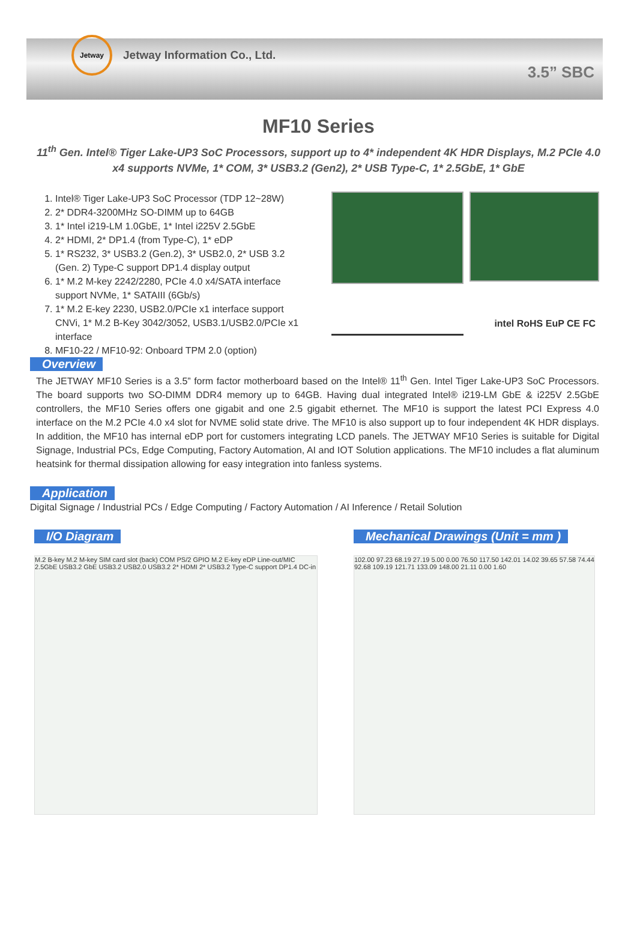Jetway
Jetway Information Co., Ltd.
3.5” SBC
MF10 Series
11<sup>th</sup> Gen. Intel® Tiger Lake-UP3 SoC Processors, support up to 4* independent 4K HDR Displays, M.2 PCIe 4.0 x4 supports NVMe, 1* COM, 3* USB3.2 (Gen2), 2* USB Type-C, 1* 2.5GbE, 1* GbE
1. Intel® Tiger Lake-UP3 SoC Processor (TDP 12~28W)
2. 2* DDR4-3200MHz SO-DIMM up to 64GB
3. 1* Intel i219-LM 1.0GbE, 1* Intel i225V 2.5GbE
4. 2* HDMI, 2* DP1.4 (from Type-C), 1* eDP
5. 1* RS232, 3* USB3.2 (Gen.2), 3* USB2.0, 2* USB 3.2 (Gen. 2) Type-C support DP1.4 display output
6. 1* M.2 M-key 2242/2280, PCIe 4.0 x4/SATA interface support NVMe, 1* SATAIII (6Gb/s)
7. 1* M.2 E-key 2230, USB2.0/PCIe x1 interface support CNVi, 1* M.2 B-Key 3042/3052, USB3.1/USB2.0/PCIe x1 interface
8. MF10-22 / MF10-92: Onboard TPM 2.0 (option)
intel RoHS EuP CE FC
Overview
The JETWAY MF10 Series is a 3.5” form factor motherboard based on the Intel® 11<sup>th</sup> Gen. Intel Tiger Lake-UP3 SoC Processors. The board supports two SO-DIMM DDR4 memory up to 64GB. Having dual integrated Intel® i219-LM GbE & i225V 2.5GbE controllers, the MF10 Series offers one gigabit and one 2.5 gigabit ethernet. The MF10 is support the latest PCI Express 4.0 interface on the M.2 PCIe 4.0 x4 slot for NVME solid state drive. The MF10 is also support up to four independent 4K HDR displays. In addition, the MF10 has internal eDP port for customers integrating LCD panels. The JETWAY MF10 Series is suitable for Digital Signage, Industrial PCs, Edge Computing, Factory Automation, AI and IOT Solution applications. The MF10 includes a flat aluminum heatsink for thermal dissipation allowing for easy integration into fanless systems.
Application
Digital Signage / Industrial PCs / Edge Computing / Factory Automation / AI Inference / Retail Solution
I/O Diagram
M.2 B-key M.2 M-key SIM card slot (back) COM PS/2 GPIO M.2 E-key eDP Line-out/MIC 2.5GbE USB3.2 GbE USB3.2 USB2.0 USB3.2 2* HDMI 2* USB3.2 Type-C support DP1.4 DC-in
Mechanical Drawings (Unit = mm )
102.00 97.23 68.19 27.19 5.00 0.00 76.50 117.50 142.01 14.02 39.65 57.58 74.44 92.68 109.19 121.71 133.09 148.00 21.11 0.00 1.60